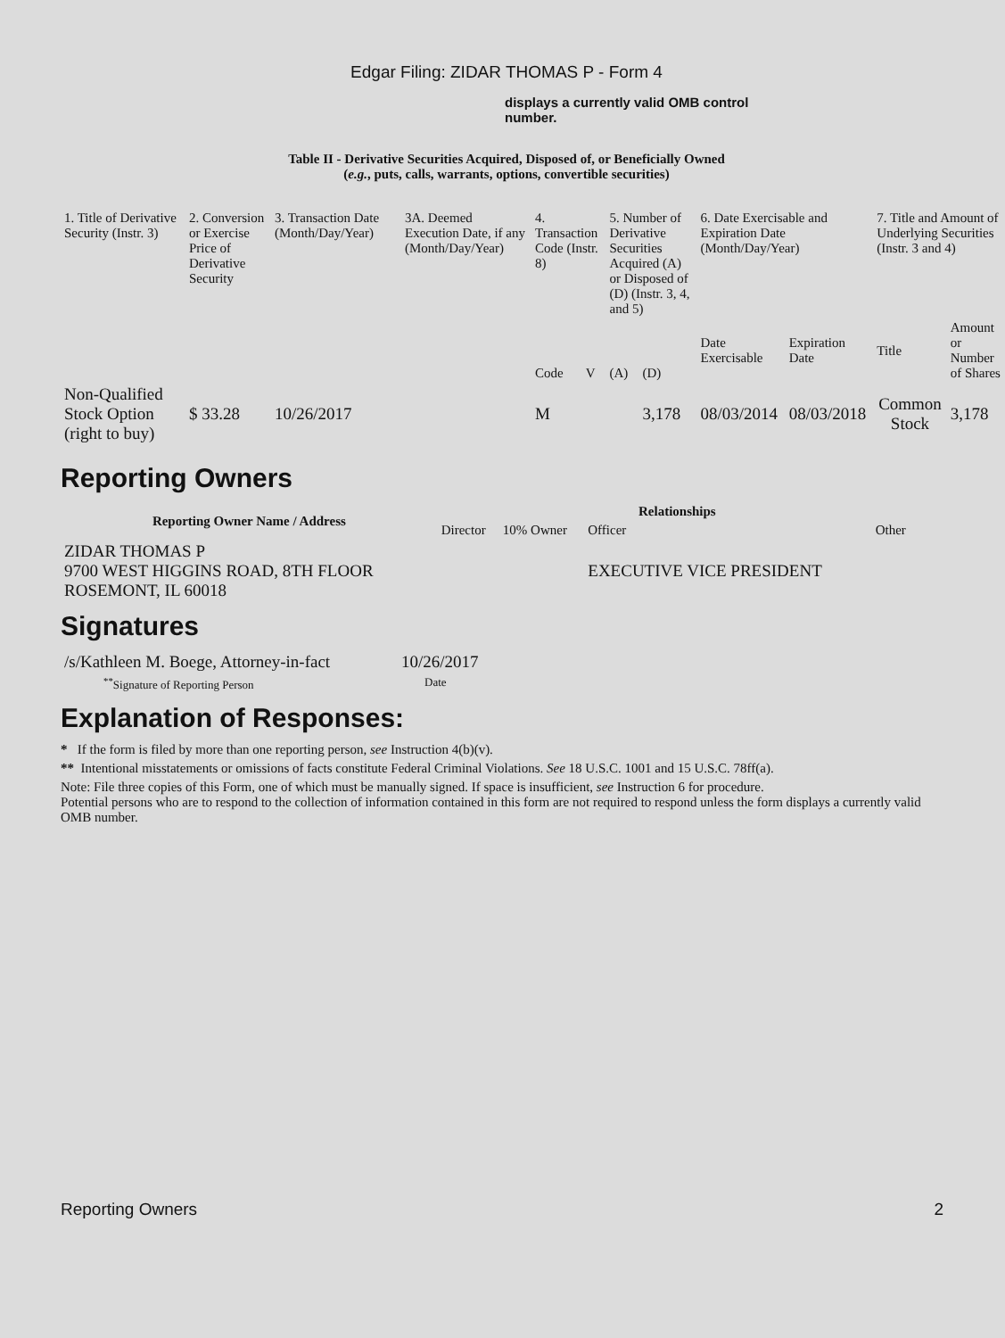Edgar Filing: ZIDAR THOMAS P - Form 4
displays a currently valid OMB control number.
Table II - Derivative Securities Acquired, Disposed of, or Beneficially Owned
(e.g., puts, calls, warrants, options, convertible securities)
| 1. Title of Derivative Security (Instr. 3) | 2. Conversion or Exercise Price of Derivative Security | 3. Transaction Date (Month/Day/Year) | 3A. Deemed Execution Date, if any (Month/Day/Year) | 4. Transaction Code (Instr. 8) | | 5. Number of Derivative Securities Acquired (A) or Disposed of (D) (Instr. 3, 4, and 5) | | 6. Date Exercisable and Expiration Date (Month/Day/Year) | | 7. Title and Amount of Underlying Securities (Instr. 3 and 4) | |
| --- | --- | --- | --- | --- | --- | --- | --- | --- | --- | --- | --- |
| | | | | Code | V | (A) | (D) | Date Exercisable | Expiration Date | Title | Amount or Number of Shares |
| Non-Qualified Stock Option (right to buy) | $ 33.28 | 10/26/2017 | | M | | | 3,178 | 08/03/2014 | 08/03/2018 | Common Stock | 3,178 |
Reporting Owners
| Reporting Owner Name / Address | Relationships | | | |
| --- | --- | --- | --- | --- |
| | Director | 10% Owner | Officer | Other |
| ZIDAR THOMAS P 9700 WEST HIGGINS ROAD, 8TH FLOOR ROSEMONT, IL 60018 | | | EXECUTIVE VICE PRESIDENT | |
Signatures
| /s/Kathleen M. Boege, Attorney-in-fact | 10/26/2017 |
| <sup>**</sup> Signature of Reporting Person | Date |
Explanation of Responses:
* If the form is filed by more than one reporting person, see Instruction 4(b)(v).
** Intentional misstatements or omissions of facts constitute Federal Criminal Violations. See 18 U.S.C. 1001 and 15 U.S.C. 78ff(a).
Note: File three copies of this Form, one of which must be manually signed. If space is insufficient, see Instruction 6 for procedure.
Potential persons who are to respond to the collection of information contained in this form are not required to respond unless the form displays a currently valid OMB number.
Reporting Owners 2